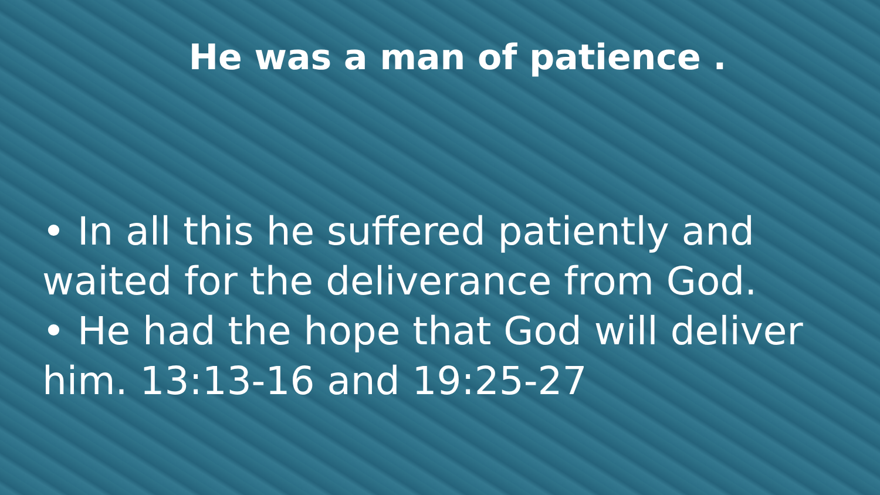He was a man of patience .
• In all this he suffered patiently and waited for the deliverance from God.
• He had the hope that God will deliver him. 13:13-16 and 19:25-27